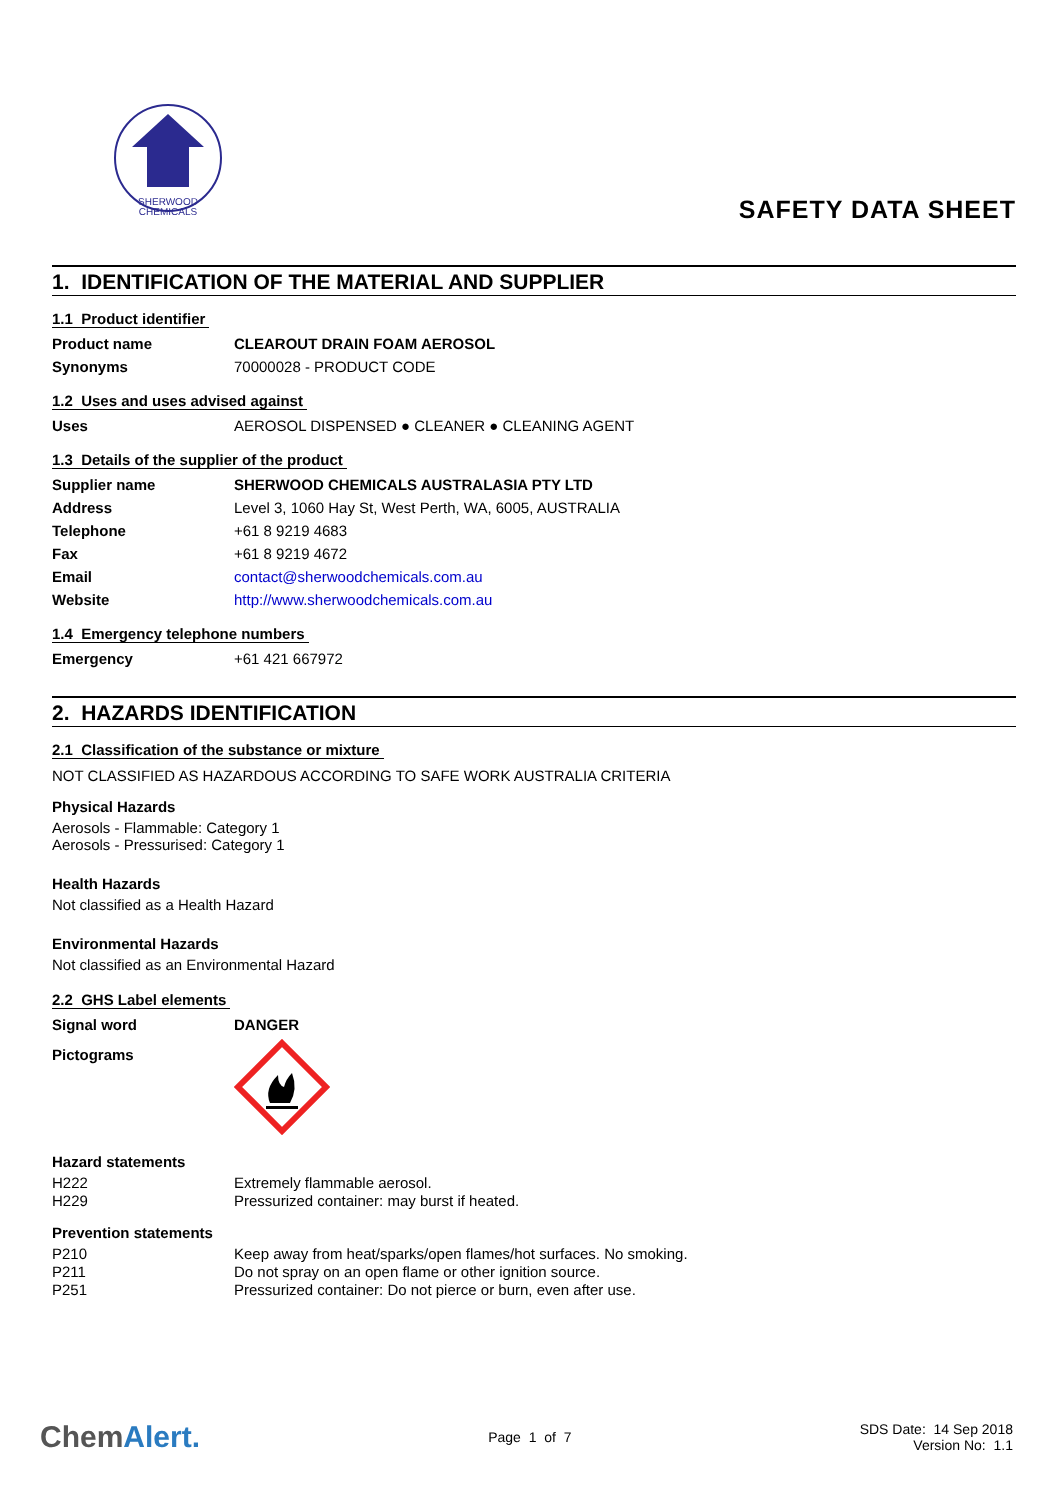SHERWOOD
CHEMICALS
SAFETY DATA SHEET
1. IDENTIFICATION OF THE MATERIAL AND SUPPLIER
1.1 Product identifier
| Product name | CLEAROUT DRAIN FOAM AEROSOL |
| Synonyms | 70000028 - PRODUCT CODE |
1.2 Uses and uses advised against
| Uses | AEROSOL DISPENSED ● CLEANER ● CLEANING AGENT |
1.3 Details of the supplier of the product
| Supplier name | SHERWOOD CHEMICALS AUSTRALASIA PTY LTD |
| Address | Level 3, 1060 Hay St, West Perth, WA, 6005, AUSTRALIA |
| Telephone | +61 8 9219 4683 |
| Fax | +61 8 9219 4672 |
| Email | contact@sherwoodchemicals.com.au |
| Website | http://www.sherwoodchemicals.com.au |
1.4 Emergency telephone numbers
| Emergency | +61 421 667972 |
2. HAZARDS IDENTIFICATION
2.1 Classification of the substance or mixture
NOT CLASSIFIED AS HAZARDOUS ACCORDING TO SAFE WORK AUSTRALIA CRITERIA
Physical Hazards
Aerosols - Flammable: Category 1
Aerosols - Pressurised: Category 1
Health Hazards
Not classified as a Health Hazard
Environmental Hazards
Not classified as an Environmental Hazard
2.2 GHS Label elements
| Signal word | DANGER |
| Pictograms | |
Hazard statements
| H222 | Extremely flammable aerosol. |
| H229 | Pressurized container: may burst if heated. |
Prevention statements
| P210 | Keep away from heat/sparks/open flames/hot surfaces. No smoking. |
| P211 | Do not spray on an open flame or other ignition source. |
| P251 | Pressurized container: Do not pierce or burn, even after use. |
ChemAlert.
Page 1 of 7
SDS Date: 14 Sep 2018
Version No: 1.1